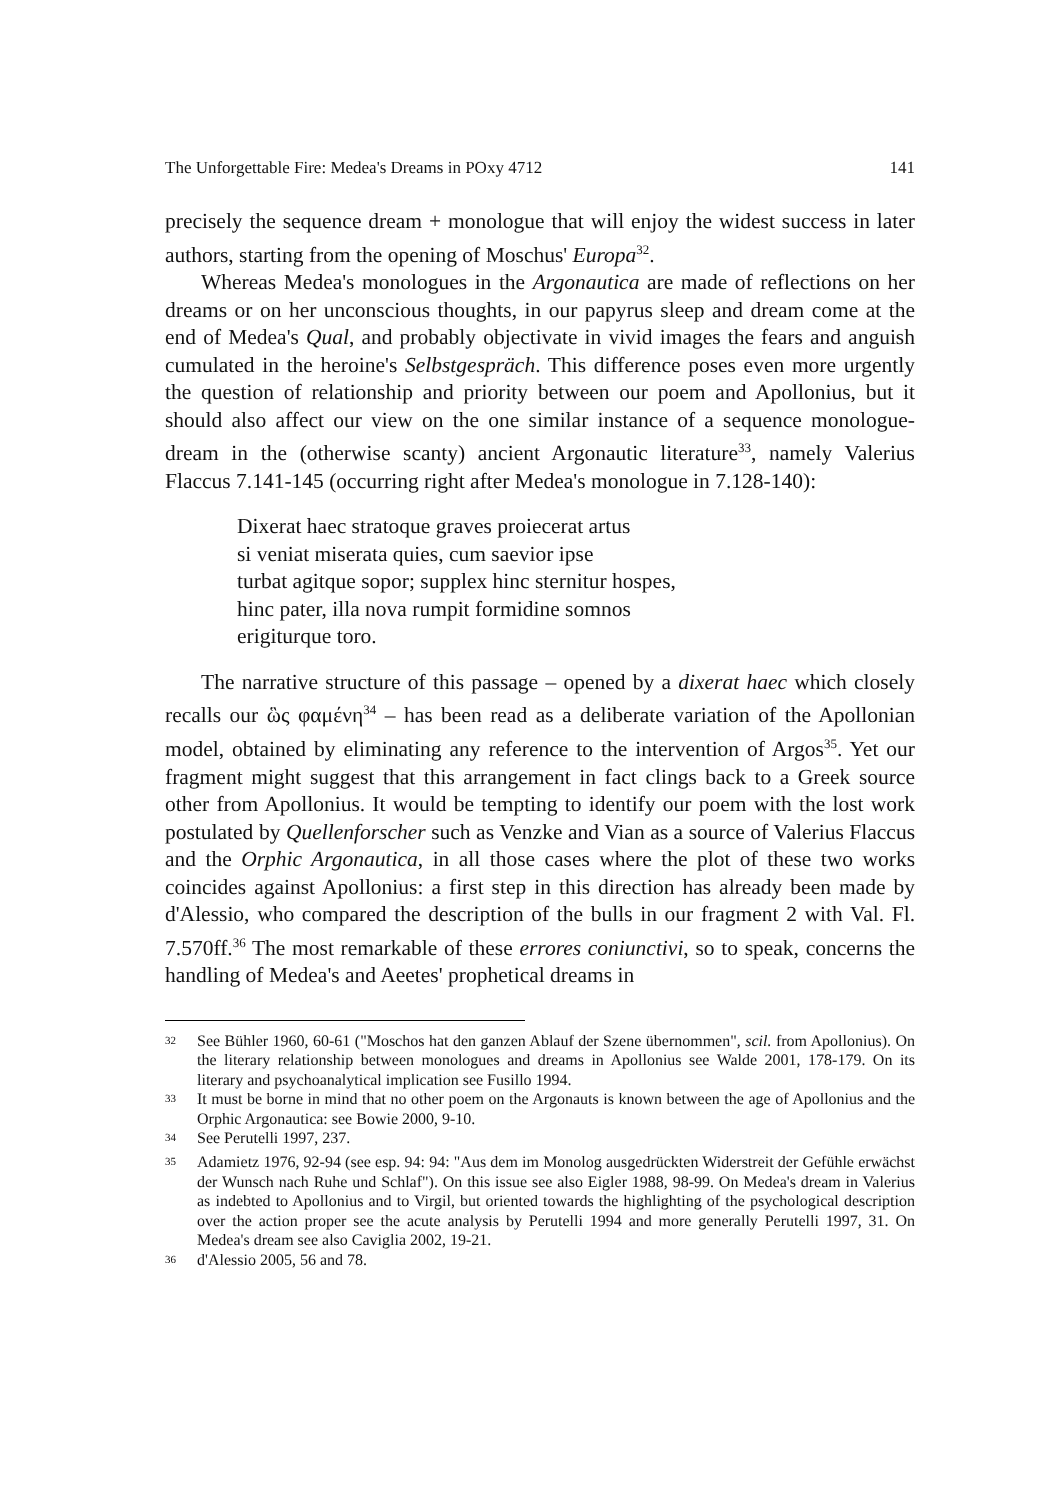The Unforgettable Fire: Medea's Dreams in POxy 4712 141
precisely the sequence dream + monologue that will enjoy the widest success in later authors, starting from the opening of Moschus' Europa<sup>32</sup>.
Whereas Medea's monologues in the Argonautica are made of reflections on her dreams or on her unconscious thoughts, in our papyrus sleep and dream come at the end of Medea's Qual, and probably objectivate in vivid images the fears and anguish cumulated in the heroine's Selbstgespräch. This difference poses even more urgently the question of relationship and priority between our poem and Apollonius, but it should also affect our view on the one similar instance of a sequence monologue-dream in the (otherwise scanty) ancient Argonautic literature<sup>33</sup>, namely Valerius Flaccus 7.141-145 (occurring right after Medea's monologue in 7.128-140):
Dixerat haec stratoque graves proiecerat artus
si veniat miserata quies, cum saevior ipse
turbat agitque sopor; supplex hinc sternitur hospes,
hinc pater, illa nova rumpit formidine somnos
erigiturque toro.
The narrative structure of this passage – opened by a dixerat haec which closely recalls our ὣς φαμένη<sup>34</sup> – has been read as a deliberate variation of the Apollonian model, obtained by eliminating any reference to the intervention of Argos<sup>35</sup>. Yet our fragment might suggest that this arrangement in fact clings back to a Greek source other from Apollonius. It would be tempting to identify our poem with the lost work postulated by Quellenforscher such as Venzke and Vian as a source of Valerius Flaccus and the Orphic Argonautica, in all those cases where the plot of these two works coincides against Apollonius: a first step in this direction has already been made by d'Alessio, who compared the description of the bulls in our fragment 2 with Val. Fl. 7.570ff.<sup>36</sup> The most remarkable of these errores coniunctivi, so to speak, concerns the handling of Medea's and Aeetes' prophetical dreams in
<sup>32</sup> See Bühler 1960, 60-61 ("Moschos hat den ganzen Ablauf der Szene übernommen", scil. from Apollonius). On the literary relationship between monologues and dreams in Apollonius see Walde 2001, 178-179. On its literary and psychoanalytical implication see Fusillo 1994.
<sup>33</sup> It must be borne in mind that no other poem on the Argonauts is known between the age of Apollonius and the Orphic Argonautica: see Bowie 2000, 9-10.
<sup>34</sup> See Perutelli 1997, 237.
<sup>35</sup> Adamietz 1976, 92-94 (see esp. 94: 94: "Aus dem im Monolog ausgedrückten Widerstreit der Gefühle erwächst der Wunsch nach Ruhe und Schlaf"). On this issue see also Eigler 1988, 98-99. On Medea's dream in Valerius as indebted to Apollonius and to Virgil, but oriented towards the highlighting of the psychological description over the action proper see the acute analysis by Perutelli 1994 and more generally Perutelli 1997, 31. On Medea's dream see also Caviglia 2002, 19-21.
<sup>36</sup> d'Alessio 2005, 56 and 78.